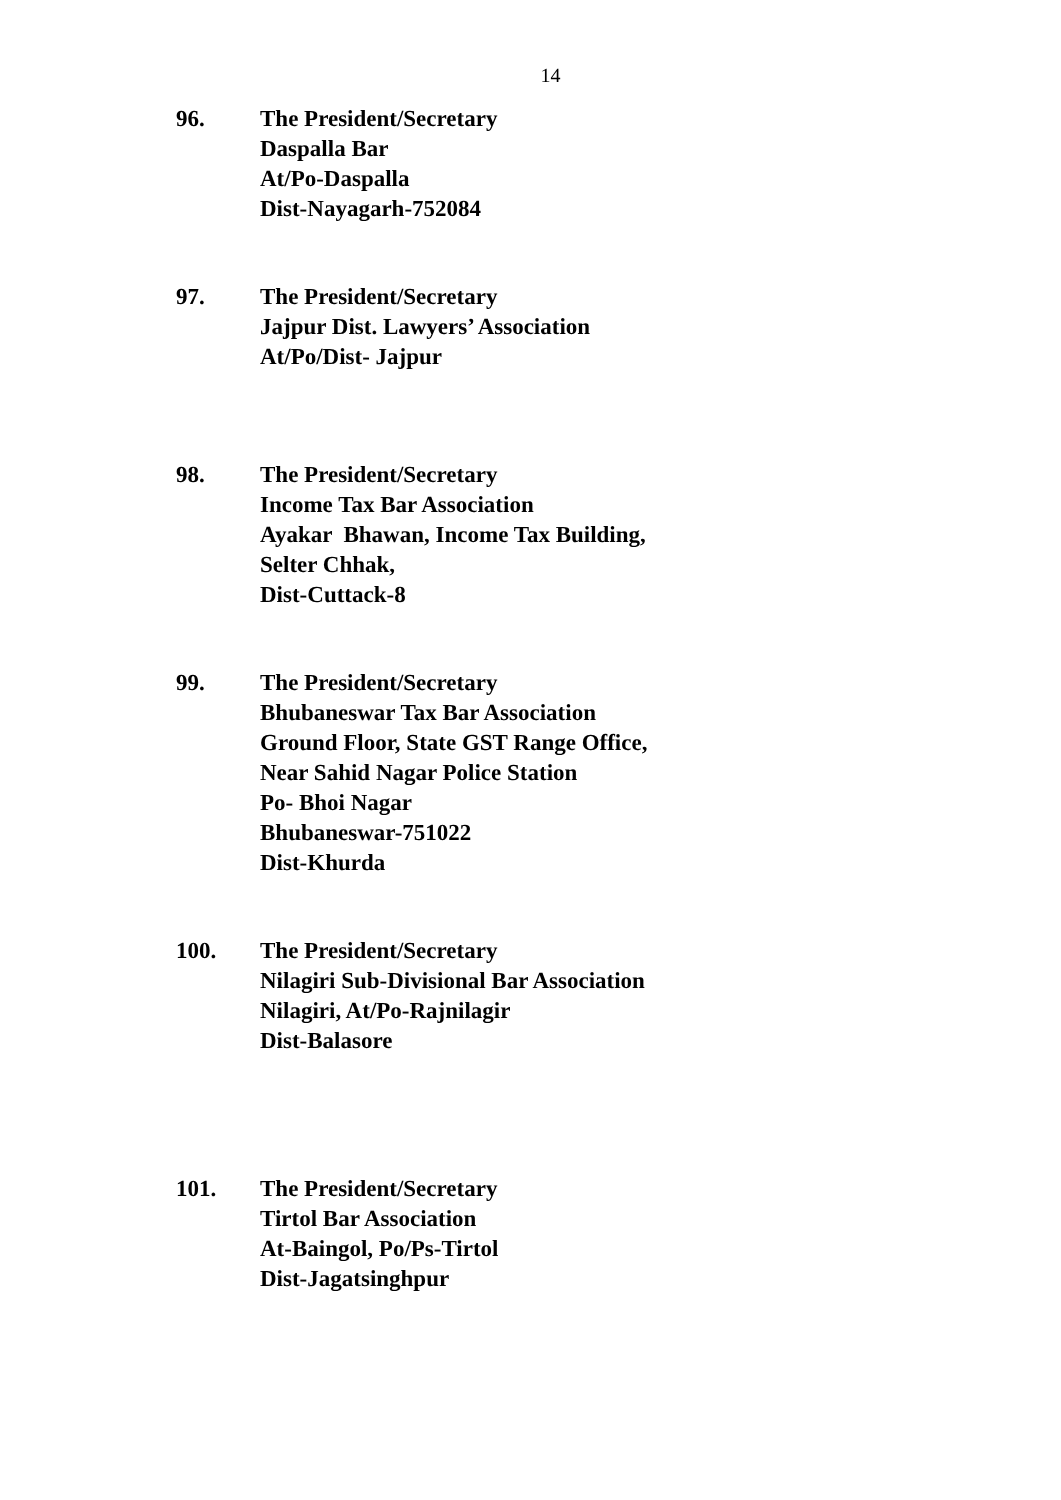14
96. The President/Secretary
Daspalla Bar
At/Po-Daspalla
Dist-Nayagarh-752084
97. The President/Secretary
Jajpur Dist. Lawyers’ Association
At/Po/Dist- Jajpur
98. The President/Secretary
Income Tax Bar Association
Ayakar Bhawan, Income Tax Building,
Selter Chhak,
Dist-Cuttack-8
99. The President/Secretary
Bhubaneswar Tax Bar Association
Ground Floor, State GST Range Office,
Near Sahid Nagar Police Station
Po- Bhoi Nagar
Bhubaneswar-751022
Dist-Khurda
100. The President/Secretary
Nilagiri Sub-Divisional Bar Association
Nilagiri, At/Po-Rajnilagir
Dist-Balasore
101. The President/Secretary
Tirtol Bar Association
At-Baingol, Po/Ps-Tirtol
Dist-Jagatsinghpur